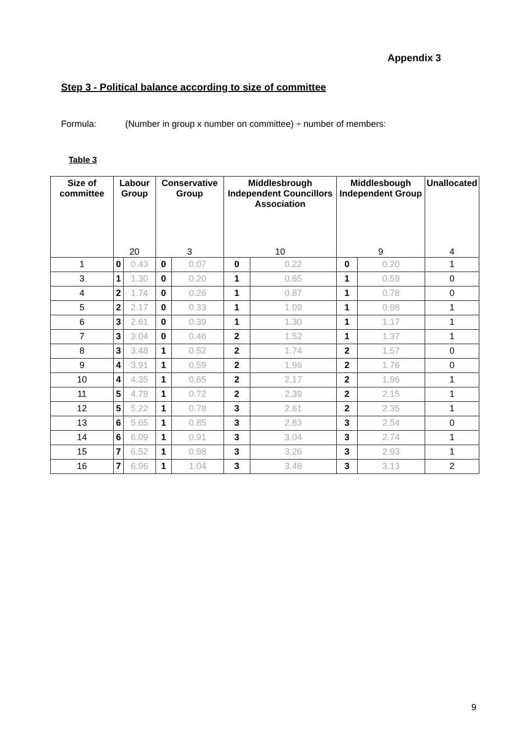Appendix 3
Step 3 - Political balance according to size of committee
Formula: (Number in group x number on committee) ÷ number of members:
Table 3
| Size of committee | Labour Group | | Conservative Group | | Middlesbrough Independent Councillors Association | | Middlesbough Independent Group | | Unallocated |
| --- | --- | --- | --- | --- | --- | --- | --- | --- | --- |
| | 20 | | 3 | | 10 | | 9 | | 4 |
| 1 | 0 | 0.43 | 0 | 0.07 | 0 | 0.22 | 0 | 0.20 | 1 |
| 3 | 1 | 1.30 | 0 | 0.20 | 1 | 0.65 | 1 | 0.59 | 0 |
| 4 | 2 | 1.74 | 0 | 0.26 | 1 | 0.87 | 1 | 0.78 | 0 |
| 5 | 2 | 2.17 | 0 | 0.33 | 1 | 1.09 | 1 | 0.98 | 1 |
| 6 | 3 | 2.61 | 0 | 0.39 | 1 | 1.30 | 1 | 1.17 | 1 |
| 7 | 3 | 3.04 | 0 | 0.46 | 2 | 1.52 | 1 | 1.37 | 1 |
| 8 | 3 | 3.48 | 1 | 0.52 | 2 | 1.74 | 2 | 1.57 | 0 |
| 9 | 4 | 3.91 | 1 | 0.59 | 2 | 1.96 | 2 | 1.76 | 0 |
| 10 | 4 | 4.35 | 1 | 0.65 | 2 | 2.17 | 2 | 1.96 | 1 |
| 11 | 5 | 4.78 | 1 | 0.72 | 2 | 2.39 | 2 | 2.15 | 1 |
| 12 | 5 | 5.22 | 1 | 0.78 | 3 | 2.61 | 2 | 2.35 | 1 |
| 13 | 6 | 5.65 | 1 | 0.85 | 3 | 2.83 | 3 | 2.54 | 0 |
| 14 | 6 | 6.09 | 1 | 0.91 | 3 | 3.04 | 3 | 2.74 | 1 |
| 15 | 7 | 6.52 | 1 | 0.98 | 3 | 3.26 | 3 | 2.93 | 1 |
| 16 | 7 | 6.96 | 1 | 1.04 | 3 | 3.48 | 3 | 3.13 | 2 |
9